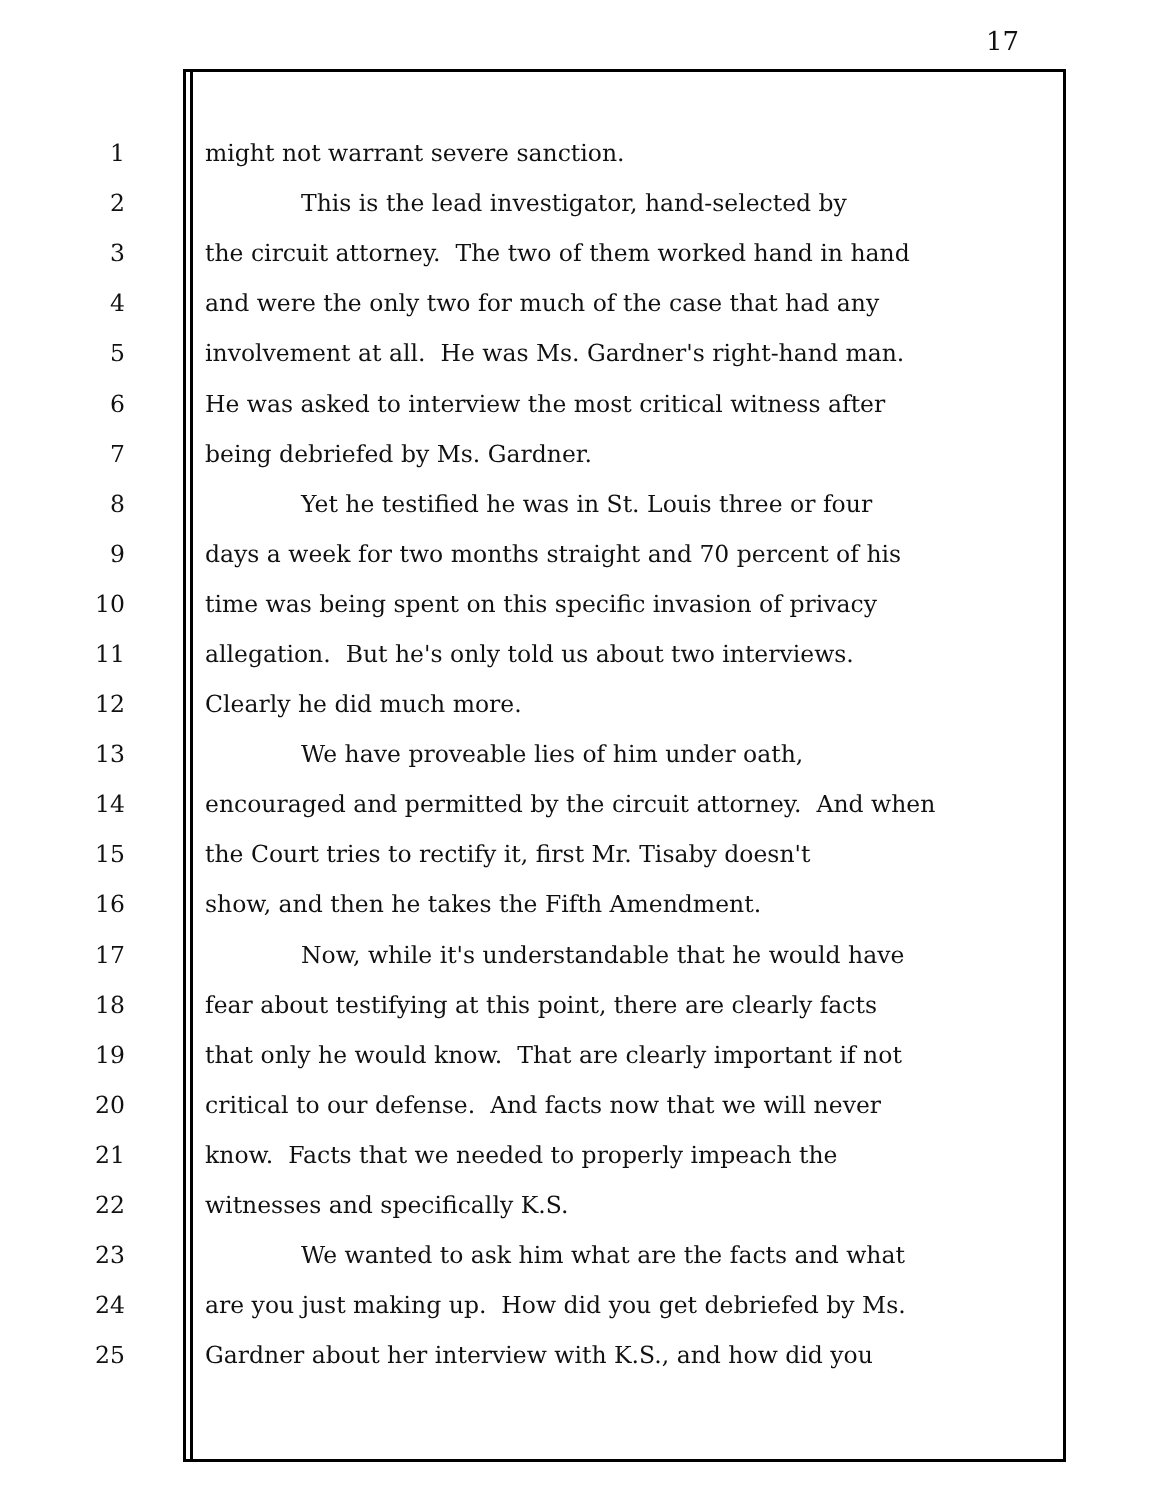17
1 might not warrant severe sanction.
2 This is the lead investigator, hand-selected by
3 the circuit attorney. The two of them worked hand in hand
4 and were the only two for much of the case that had any
5 involvement at all. He was Ms. Gardner's right-hand man.
6 He was asked to interview the most critical witness after
7 being debriefed by Ms. Gardner.
8 Yet he testified he was in St. Louis three or four
9 days a week for two months straight and 70 percent of his
10 time was being spent on this specific invasion of privacy
11 allegation. But he's only told us about two interviews.
12 Clearly he did much more.
13 We have proveable lies of him under oath,
14 encouraged and permitted by the circuit attorney. And when
15 the Court tries to rectify it, first Mr. Tisaby doesn't
16 show, and then he takes the Fifth Amendment.
17 Now, while it's understandable that he would have
18 fear about testifying at this point, there are clearly facts
19 that only he would know. That are clearly important if not
20 critical to our defense. And facts now that we will never
21 know. Facts that we needed to properly impeach the
22 witnesses and specifically K.S.
23 We wanted to ask him what are the facts and what
24 are you just making up. How did you get debriefed by Ms.
25 Gardner about her interview with K.S., and how did you